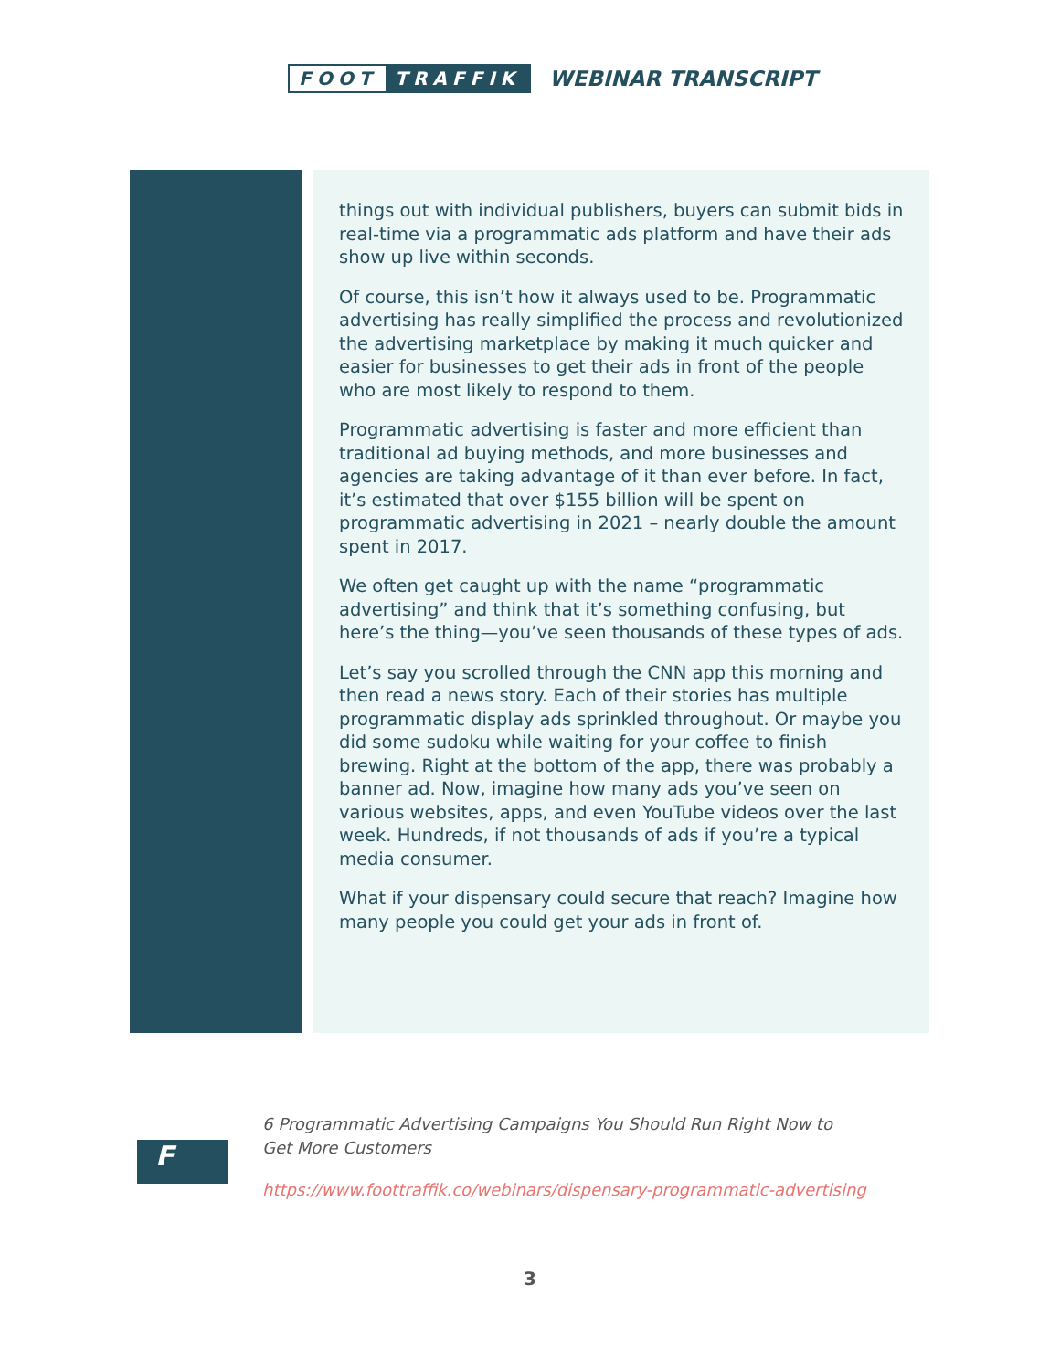FOOT TRAFFIK
WEBINAR TRANSCRIPT
things out with individual publishers, buyers can submit bids in real-time via a programmatic ads platform and have their ads show up live within seconds.
Of course, this isn’t how it always used to be. Programmatic advertising has really simplified the process and revolutionized the advertising marketplace by making it much quicker and easier for businesses to get their ads in front of the people who are most likely to respond to them.
Programmatic advertising is faster and more efficient than traditional ad buying methods, and more businesses and agencies are taking advantage of it than ever before. In fact, it’s estimated that over $155 billion will be spent on programmatic advertising in 2021 – nearly double the amount spent in 2017.
We often get caught up with the name “programmatic advertising” and think that it’s something confusing, but here’s the thing—you’ve seen thousands of these types of ads.
Let’s say you scrolled through the CNN app this morning and then read a news story. Each of their stories has multiple programmatic display ads sprinkled throughout. Or maybe you did some sudoku while waiting for your coffee to finish brewing. Right at the bottom of the app, there was probably a banner ad. Now, imagine how many ads you’ve seen on various websites, apps, and even YouTube videos over the last week. Hundreds, if not thousands of ads if you’re a typical media consumer.
What if your dispensary could secure that reach? Imagine how many people you could get your ads in front of.
F
6 Programmatic Advertising Campaigns You Should Run Right Now to
Get More Customers
https://www.foottraffik.co/webinars/dispensary-programmatic-advertising
3